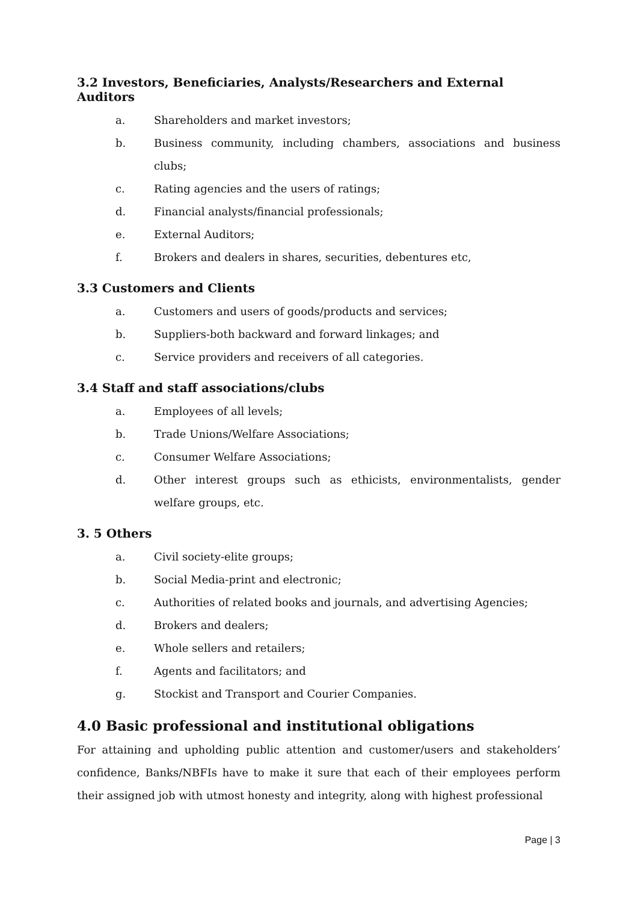3.2 Investors, Beneficiaries, Analysts/Researchers and External Auditors
a. Shareholders and market investors;
b. Business community, including chambers, associations and business clubs;
c. Rating agencies and the users of ratings;
d. Financial analysts/financial professionals;
e. External Auditors;
f. Brokers and dealers in shares, securities, debentures etc,
3.3 Customers and Clients
a. Customers and users of goods/products and services;
b. Suppliers-both backward and forward linkages; and
c. Service providers and receivers of all categories.
3.4 Staff and staff associations/clubs
a. Employees of all levels;
b. Trade Unions/Welfare Associations;
c. Consumer Welfare Associations;
d. Other interest groups such as ethicists, environmentalists, gender welfare groups, etc.
3. 5 Others
a. Civil society-elite groups;
b. Social Media-print and electronic;
c. Authorities of related books and journals, and advertising Agencies;
d. Brokers and dealers;
e. Whole sellers and retailers;
f. Agents and facilitators; and
g. Stockist and Transport and Courier Companies.
4.0 Basic professional and institutional obligations
For attaining and upholding public attention and customer/users and stakeholders’ confidence, Banks/NBFIs have to make it sure that each of their employees perform their assigned job with utmost honesty and integrity, along with highest professional
Page | 3